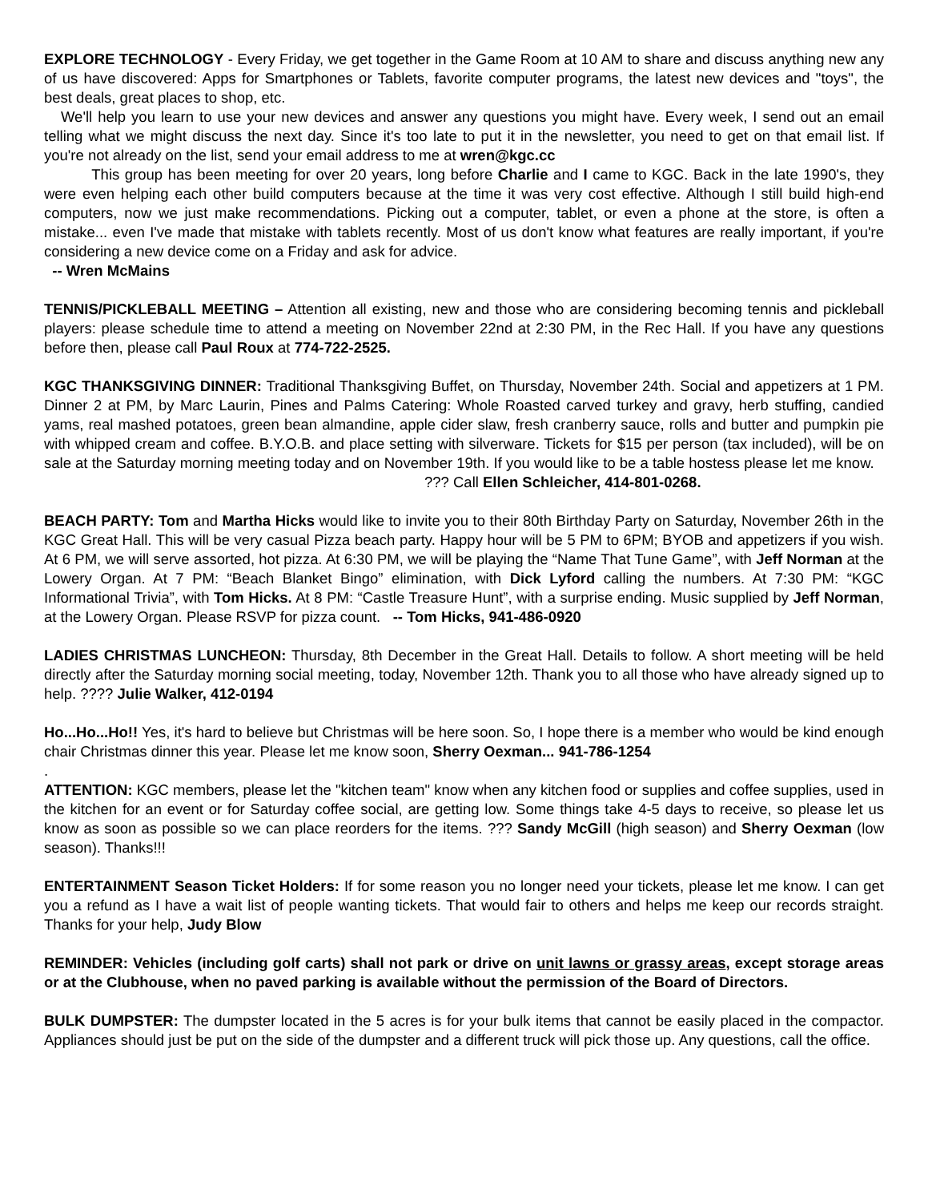EXPLORE TECHNOLOGY - Every Friday, we get together in the Game Room at 10 AM to share and discuss anything new any of us have discovered: Apps for Smartphones or Tablets, favorite computer programs, the latest new devices and "toys", the best deals, great places to shop, etc.
We'll help you learn to use your new devices and answer any questions you might have. Every week, I send out an email telling what we might discuss the next day. Since it's too late to put it in the newsletter, you need to get on that email list. If you're not already on the list, send your email address to me at wren@kgc.cc
This group has been meeting for over 20 years, long before Charlie and I came to KGC. Back in the late 1990's, they were even helping each other build computers because at the time it was very cost effective. Although I still build high-end computers, now we just make recommendations. Picking out a computer, tablet, or even a phone at the store, is often a mistake... even I've made that mistake with tablets recently. Most of us don't know what features are really important, if you're considering a new device come on a Friday and ask for advice.
-- Wren McMains
TENNIS/PICKLEBALL MEETING – Attention all existing, new and those who are considering becoming tennis and pickleball players: please schedule time to attend a meeting on November 22nd at 2:30 PM, in the Rec Hall. If you have any questions before then, please call Paul Roux at 774-722-2525.
KGC THANKSGIVING DINNER: Traditional Thanksgiving Buffet, on Thursday, November 24th. Social and appetizers at 1 PM. Dinner 2 at PM, by Marc Laurin, Pines and Palms Catering: Whole Roasted carved turkey and gravy, herb stuffing, candied yams, real mashed potatoes, green bean almandine, apple cider slaw, fresh cranberry sauce, rolls and butter and pumpkin pie with whipped cream and coffee. B.Y.O.B. and place setting with silverware. Tickets for $15 per person (tax included), will be on sale at the Saturday morning meeting today and on November 19th. If you would like to be a table hostess please let me know.
??? Call Ellen Schleicher, 414-801-0268.
BEACH PARTY: Tom and Martha Hicks would like to invite you to their 80th Birthday Party on Saturday, November 26th in the KGC Great Hall. This will be very casual Pizza beach party. Happy hour will be 5 PM to 6PM; BYOB and appetizers if you wish. At 6 PM, we will serve assorted, hot pizza. At 6:30 PM, we will be playing the “Name That Tune Game”, with Jeff Norman at the Lowery Organ. At 7 PM: “Beach Blanket Bingo” elimination, with Dick Lyford calling the numbers. At 7:30 PM: “KGC Informational Trivia”, with Tom Hicks. At 8 PM: “Castle Treasure Hunt”, with a surprise ending. Music supplied by Jeff Norman, at the Lowery Organ. Please RSVP for pizza count. -- Tom Hicks, 941-486-0920
LADIES CHRISTMAS LUNCHEON: Thursday, 8th December in the Great Hall. Details to follow. A short meeting will be held directly after the Saturday morning social meeting, today, November 12th. Thank you to all those who have already signed up to help. ???? Julie Walker, 412-0194
Ho...Ho...Ho!! Yes, it's hard to believe but Christmas will be here soon. So, I hope there is a member who would be kind enough chair Christmas dinner this year. Please let me know soon, Sherry Oexman... 941-786-1254
.
ATTENTION: KGC members, please let the "kitchen team" know when any kitchen food or supplies and coffee supplies, used in the kitchen for an event or for Saturday coffee social, are getting low. Some things take 4-5 days to receive, so please let us know as soon as possible so we can place reorders for the items. ??? Sandy McGill (high season) and Sherry Oexman (low season). Thanks!!!
ENTERTAINMENT Season Ticket Holders: If for some reason you no longer need your tickets, please let me know. I can get you a refund as I have a wait list of people wanting tickets. That would fair to others and helps me keep our records straight. Thanks for your help, Judy Blow
REMINDER: Vehicles (including golf carts) shall not park or drive on unit lawns or grassy areas, except storage areas or at the Clubhouse, when no paved parking is available without the permission of the Board of Directors.
BULK DUMPSTER: The dumpster located in the 5 acres is for your bulk items that cannot be easily placed in the compactor. Appliances should just be put on the side of the dumpster and a different truck will pick those up. Any questions, call the office.